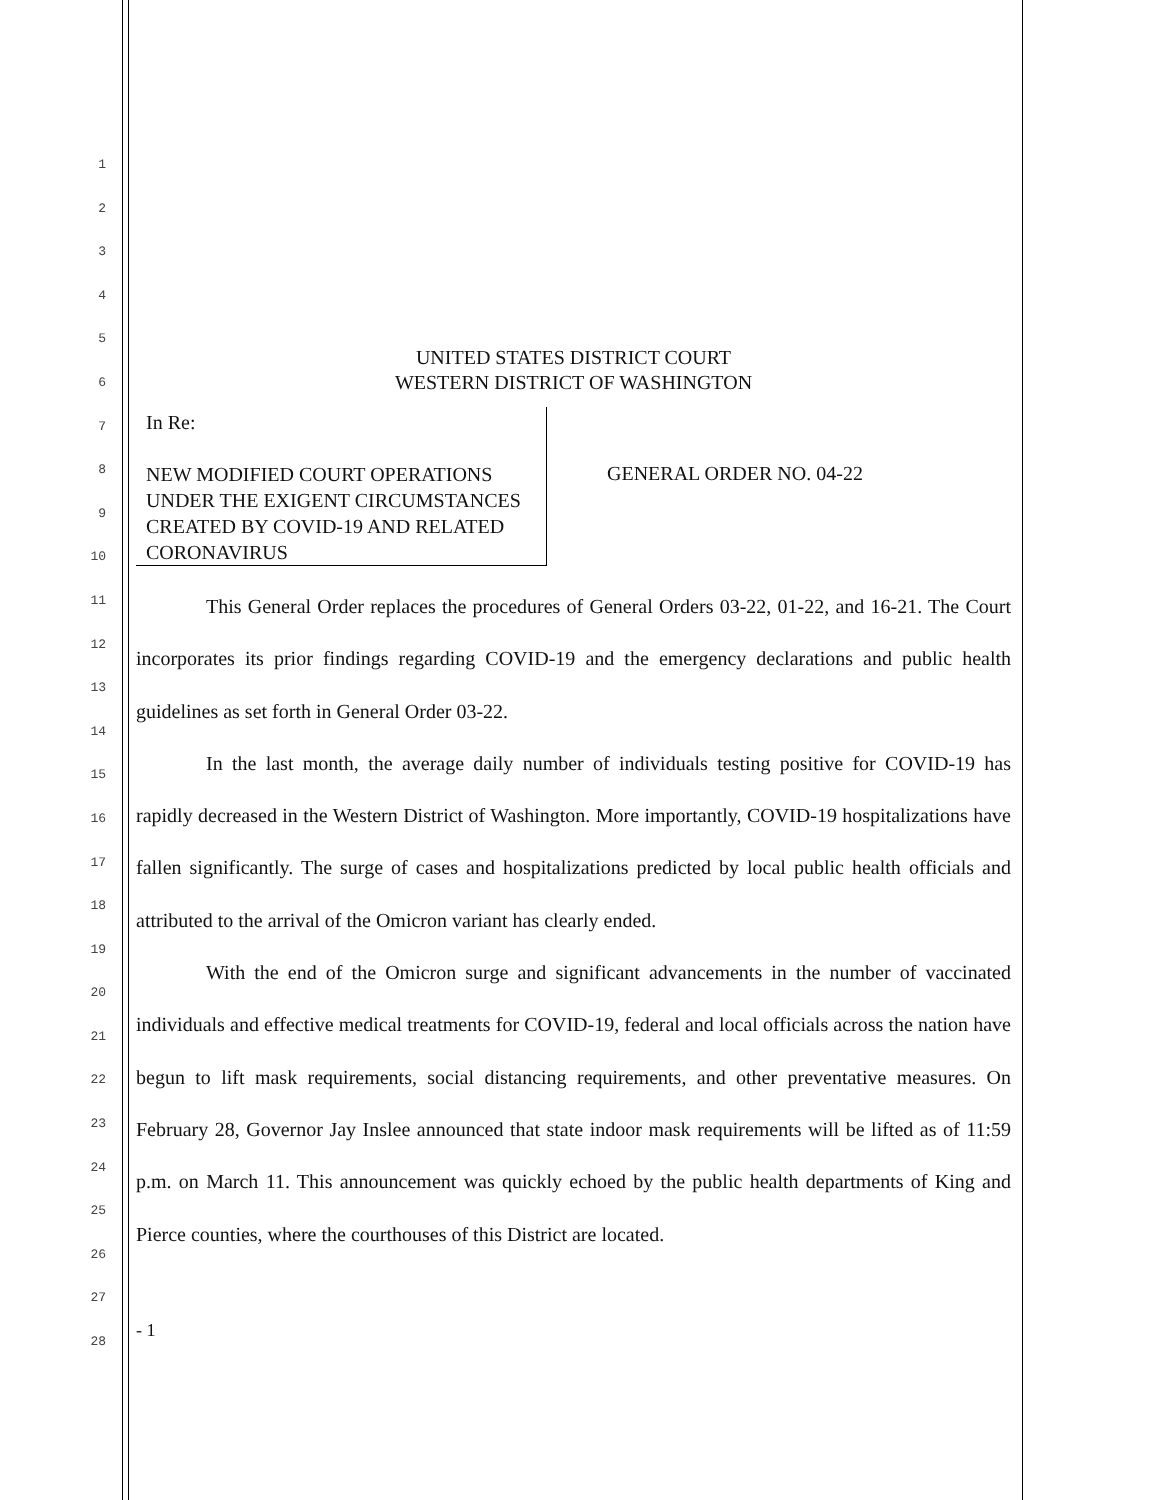1
2
3
4
5
6
7
8
9
10
11
12
13
14
15
16
17
18
19
20
21
22
23
24
25
26
27
28
UNITED STATES DISTRICT COURT
WESTERN DISTRICT OF WASHINGTON
In Re:
NEW MODIFIED COURT OPERATIONS UNDER THE EXIGENT CIRCUMSTANCES CREATED BY COVID-19 AND RELATED CORONAVIRUS
GENERAL ORDER NO. 04-22
This General Order replaces the procedures of General Orders 03-22, 01-22, and 16-21. The Court incorporates its prior findings regarding COVID-19 and the emergency declarations and public health guidelines as set forth in General Order 03-22.
In the last month, the average daily number of individuals testing positive for COVID-19 has rapidly decreased in the Western District of Washington. More importantly, COVID-19 hospitalizations have fallen significantly. The surge of cases and hospitalizations predicted by local public health officials and attributed to the arrival of the Omicron variant has clearly ended.
With the end of the Omicron surge and significant advancements in the number of vaccinated individuals and effective medical treatments for COVID-19, federal and local officials across the nation have begun to lift mask requirements, social distancing requirements, and other preventative measures. On February 28, Governor Jay Inslee announced that state indoor mask requirements will be lifted as of 11:59 p.m. on March 11. This announcement was quickly echoed by the public health departments of King and Pierce counties, where the courthouses of this District are located.
- 1